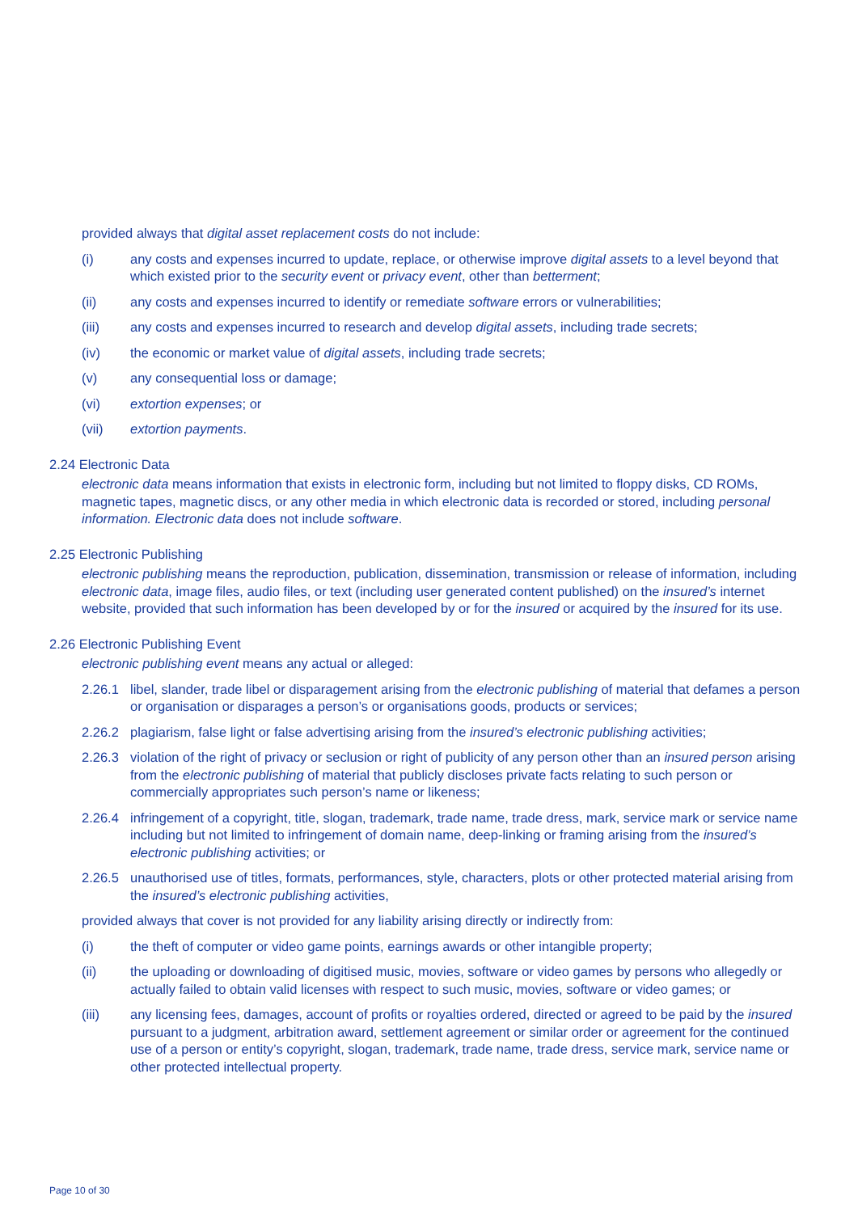provided always that digital asset replacement costs do not include:
(i) any costs and expenses incurred to update, replace, or otherwise improve digital assets to a level beyond that which existed prior to the security event or privacy event, other than betterment;
(ii) any costs and expenses incurred to identify or remediate software errors or vulnerabilities;
(iii) any costs and expenses incurred to research and develop digital assets, including trade secrets;
(iv) the economic or market value of digital assets, including trade secrets;
(v) any consequential loss or damage;
(vi) extortion expenses; or
(vii) extortion payments.
2.24 Electronic Data
electronic data means information that exists in electronic form, including but not limited to floppy disks, CD ROMs, magnetic tapes, magnetic discs, or any other media in which electronic data is recorded or stored, including personal information. Electronic data does not include software.
2.25 Electronic Publishing
electronic publishing means the reproduction, publication, dissemination, transmission or release of information, including electronic data, image files, audio files, or text (including user generated content published) on the insured’s internet website, provided that such information has been developed by or for the insured or acquired by the insured for its use.
2.26 Electronic Publishing Event
electronic publishing event means any actual or alleged:
2.26.1 libel, slander, trade libel or disparagement arising from the electronic publishing of material that defames a person or organisation or disparages a person’s or organisations goods, products or services;
2.26.2 plagiarism, false light or false advertising arising from the insured’s electronic publishing activities;
2.26.3 violation of the right of privacy or seclusion or right of publicity of any person other than an insured person arising from the electronic publishing of material that publicly discloses private facts relating to such person or commercially appropriates such person’s name or likeness;
2.26.4 infringement of a copyright, title, slogan, trademark, trade name, trade dress, mark, service mark or service name including but not limited to infringement of domain name, deep-linking or framing arising from the insured’s electronic publishing activities; or
2.26.5 unauthorised use of titles, formats, performances, style, characters, plots or other protected material arising from the insured’s electronic publishing activities,
provided always that cover is not provided for any liability arising directly or indirectly from:
(i) the theft of computer or video game points, earnings awards or other intangible property;
(ii) the uploading or downloading of digitised music, movies, software or video games by persons who allegedly or actually failed to obtain valid licenses with respect to such music, movies, software or video games; or
(iii) any licensing fees, damages, account of profits or royalties ordered, directed or agreed to be paid by the insured pursuant to a judgment, arbitration award, settlement agreement or similar order or agreement for the continued use of a person or entity’s copyright, slogan, trademark, trade name, trade dress, service mark, service name or other protected intellectual property.
Page 10 of 30